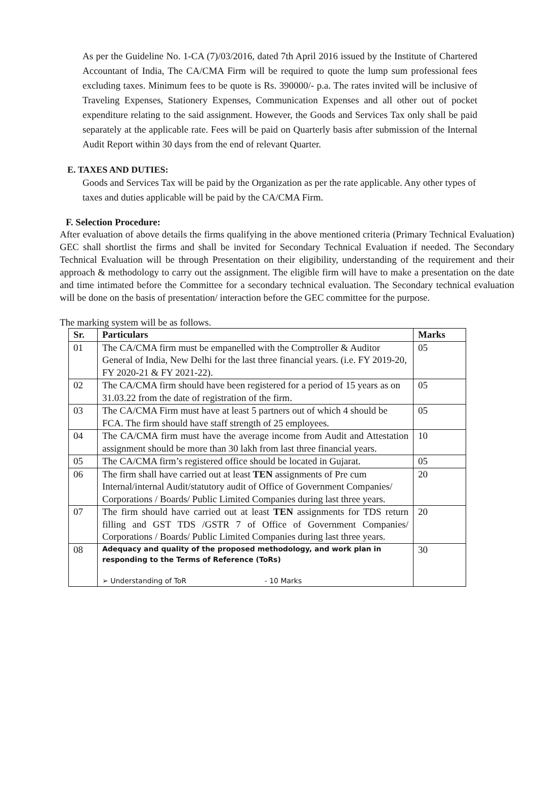As per the Guideline No. 1-CA (7)/03/2016, dated 7th April 2016 issued by the Institute of Chartered Accountant of India, The CA/CMA Firm will be required to quote the lump sum professional fees excluding taxes. Minimum fees to be quote is Rs. 390000/- p.a. The rates invited will be inclusive of Traveling Expenses, Stationery Expenses, Communication Expenses and all other out of pocket expenditure relating to the said assignment. However, the Goods and Services Tax only shall be paid separately at the applicable rate. Fees will be paid on Quarterly basis after submission of the Internal Audit Report within 30 days from the end of relevant Quarter.
E. TAXES AND DUTIES:
Goods and Services Tax will be paid by the Organization as per the rate applicable. Any other types of taxes and duties applicable will be paid by the CA/CMA Firm.
F. Selection Procedure:
After evaluation of above details the firms qualifying in the above mentioned criteria (Primary Technical Evaluation) GEC shall shortlist the firms and shall be invited for Secondary Technical Evaluation if needed. The Secondary Technical Evaluation will be through Presentation on their eligibility, understanding of the requirement and their approach & methodology to carry out the assignment. The eligible firm will have to make a presentation on the date and time intimated before the Committee for a secondary technical evaluation. The Secondary technical evaluation will be done on the basis of presentation/ interaction before the GEC committee for the purpose.
The marking system will be as follows.
| Sr. | Particulars | Marks |
| --- | --- | --- |
| 01 | The CA/CMA firm must be empanelled with the Comptroller & Auditor General of India, New Delhi for the last three financial years. (i.e. FY 2019-20, FY 2020-21 & FY 2021-22). | 05 |
| 02 | The CA/CMA firm should have been registered for a period of 15 years as on 31.03.22 from the date of registration of the firm. | 05 |
| 03 | The CA/CMA Firm must have at least 5 partners out of which 4 should be FCA. The firm should have staff strength of 25 employees. | 05 |
| 04 | The CA/CMA firm must have the average income from Audit and Attestation assignment should be more than 30 lakh from last three financial years. | 10 |
| 05 | The CA/CMA firm’s registered office should be located in Gujarat. | 05 |
| 06 | The firm shall have carried out at least TEN assignments of Pre cum Internal/internal Audit/statutory audit of Office of Government Companies/ Corporations / Boards/ Public Limited Companies during last three years. | 20 |
| 07 | The firm should have carried out at least TEN assignments for TDS return filling and GST TDS /GSTR 7 of Office of Government Companies/ Corporations / Boards/ Public Limited Companies during last three years. | 20 |
| 08 | Adequacy and quality of the proposed methodology, and work plan in responding to the Terms of Reference (ToRs) ➢ Understanding of ToR - 10 Marks | 30 |